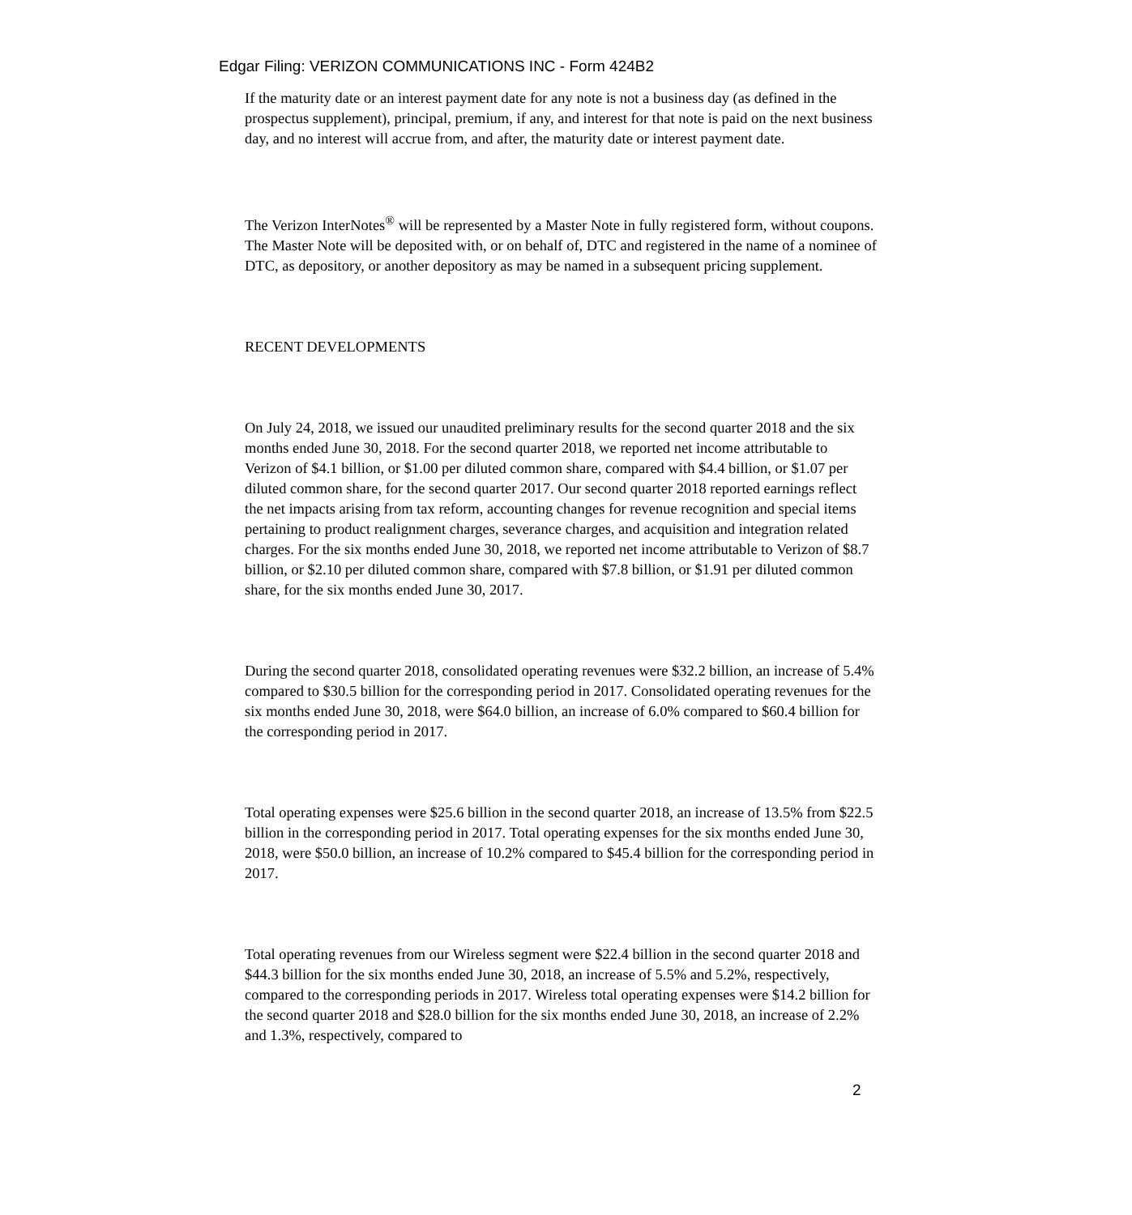Edgar Filing: VERIZON COMMUNICATIONS INC - Form 424B2
If the maturity date or an interest payment date for any note is not a business day (as defined in the prospectus supplement), principal, premium, if any, and interest for that note is paid on the next business day, and no interest will accrue from, and after, the maturity date or interest payment date.
The Verizon InterNotes<sup>®</sup> will be represented by a Master Note in fully registered form, without coupons. The Master Note will be deposited with, or on behalf of, DTC and registered in the name of a nominee of DTC, as depository, or another depository as may be named in a subsequent pricing supplement.
RECENT DEVELOPMENTS
On July 24, 2018, we issued our unaudited preliminary results for the second quarter 2018 and the six months ended June 30, 2018. For the second quarter 2018, we reported net income attributable to Verizon of $4.1 billion, or $1.00 per diluted common share, compared with $4.4 billion, or $1.07 per diluted common share, for the second quarter 2017. Our second quarter 2018 reported earnings reflect the net impacts arising from tax reform, accounting changes for revenue recognition and special items pertaining to product realignment charges, severance charges, and acquisition and integration related charges. For the six months ended June 30, 2018, we reported net income attributable to Verizon of $8.7 billion, or $2.10 per diluted common share, compared with $7.8 billion, or $1.91 per diluted common share, for the six months ended June 30, 2017.
During the second quarter 2018, consolidated operating revenues were $32.2 billion, an increase of 5.4% compared to $30.5 billion for the corresponding period in 2017. Consolidated operating revenues for the six months ended June 30, 2018, were $64.0 billion, an increase of 6.0% compared to $60.4 billion for the corresponding period in 2017.
Total operating expenses were $25.6 billion in the second quarter 2018, an increase of 13.5% from $22.5 billion in the corresponding period in 2017. Total operating expenses for the six months ended June 30, 2018, were $50.0 billion, an increase of 10.2% compared to $45.4 billion for the corresponding period in 2017.
Total operating revenues from our Wireless segment were $22.4 billion in the second quarter 2018 and $44.3 billion for the six months ended June 30, 2018, an increase of 5.5% and 5.2%, respectively, compared to the corresponding periods in 2017. Wireless total operating expenses were $14.2 billion for the second quarter 2018 and $28.0 billion for the six months ended June 30, 2018, an increase of 2.2% and 1.3%, respectively, compared to
2